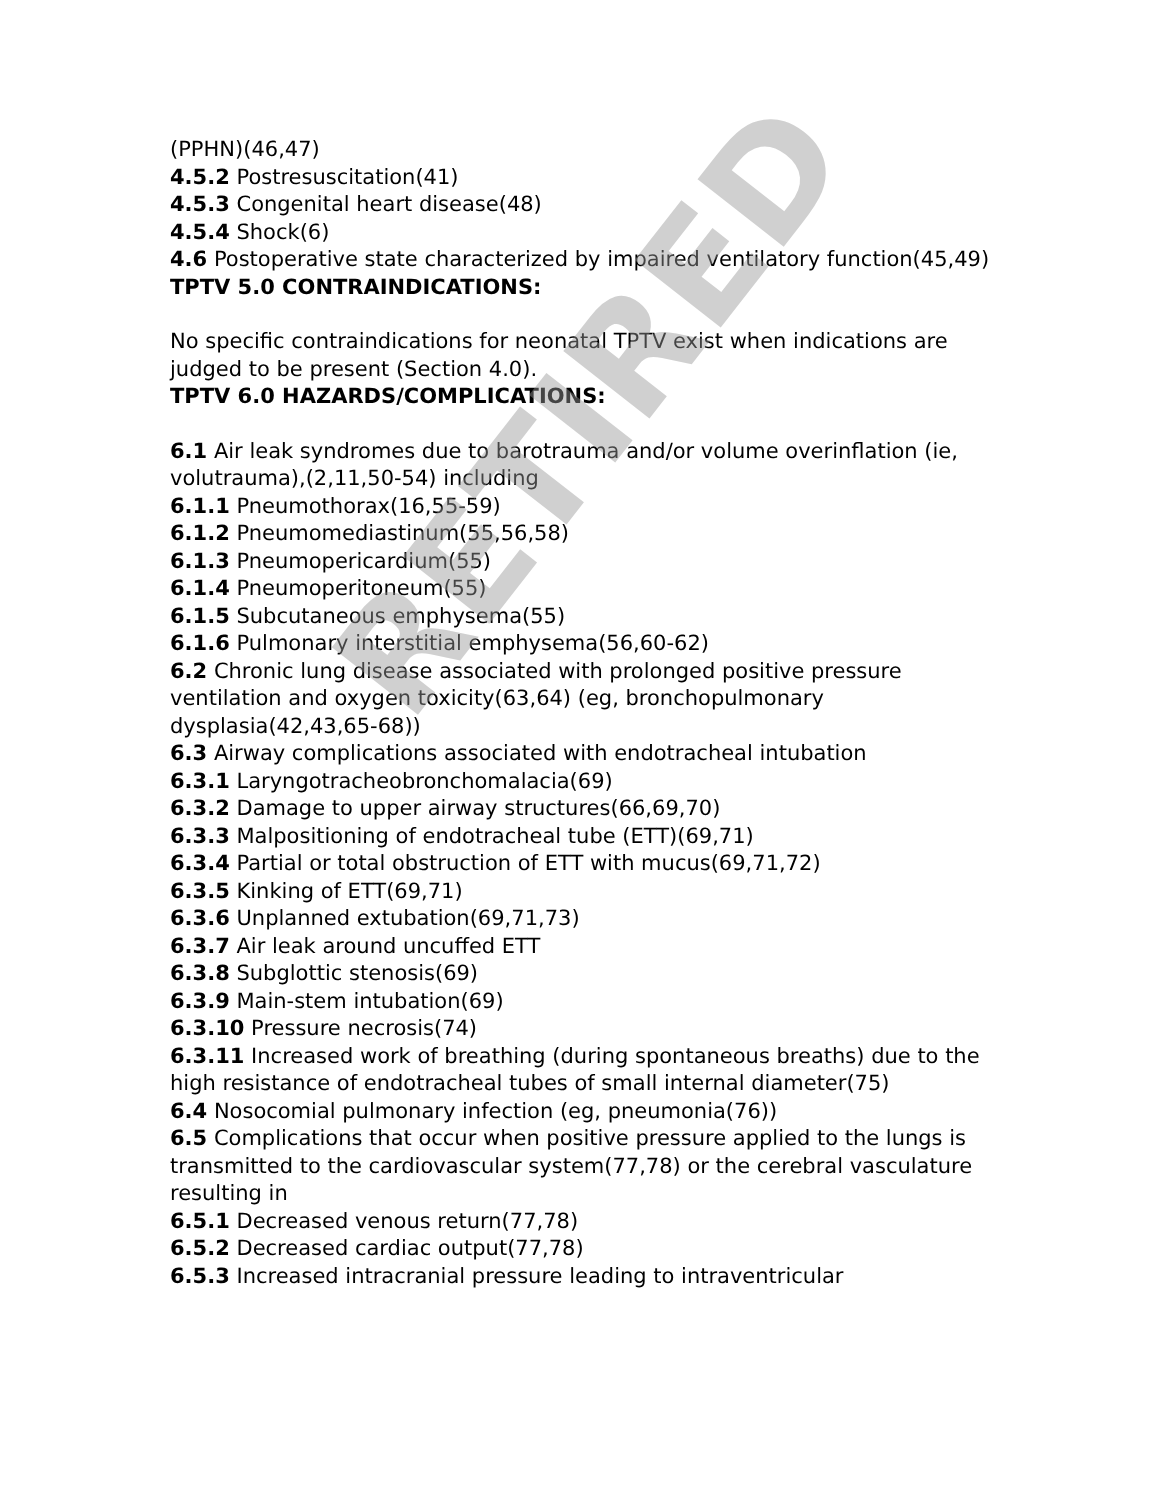(PPHN)(46,47)
4.5.2 Postresuscitation(41)
4.5.3 Congenital heart disease(48)
4.5.4 Shock(6)
4.6 Postoperative state characterized by impaired ventilatory function(45,49)
TPTV 5.0 CONTRAINDICATIONS:
No specific contraindications for neonatal TPTV exist when indications are judged to be present (Section 4.0).
TPTV 6.0 HAZARDS/COMPLICATIONS:
6.1 Air leak syndromes due to barotrauma and/or volume overinflation (ie, volutrauma),(2,11,50-54) including
6.1.1 Pneumothorax(16,55-59)
6.1.2 Pneumomediastinum(55,56,58)
6.1.3 Pneumopericardium(55)
6.1.4 Pneumoperitoneum(55)
6.1.5 Subcutaneous emphysema(55)
6.1.6 Pulmonary interstitial emphysema(56,60-62)
6.2 Chronic lung disease associated with prolonged positive pressure ventilation and oxygen toxicity(63,64) (eg, bronchopulmonary dysplasia(42,43,65-68))
6.3 Airway complications associated with endotracheal intubation
6.3.1 Laryngotracheobronchomalacia(69)
6.3.2 Damage to upper airway structures(66,69,70)
6.3.3 Malpositioning of endotracheal tube (ETT)(69,71)
6.3.4 Partial or total obstruction of ETT with mucus(69,71,72)
6.3.5 Kinking of ETT(69,71)
6.3.6 Unplanned extubation(69,71,73)
6.3.7 Air leak around uncuffed ETT
6.3.8 Subglottic stenosis(69)
6.3.9 Main-stem intubation(69)
6.3.10 Pressure necrosis(74)
6.3.11 Increased work of breathing (during spontaneous breaths) due to the high resistance of endotracheal tubes of small internal diameter(75)
6.4 Nosocomial pulmonary infection (eg, pneumonia(76))
6.5 Complications that occur when positive pressure applied to the lungs is transmitted to the cardiovascular system(77,78) or the cerebral vasculature resulting in
6.5.1 Decreased venous return(77,78)
6.5.2 Decreased cardiac output(77,78)
6.5.3 Increased intracranial pressure leading to intraventricular
RETIRED